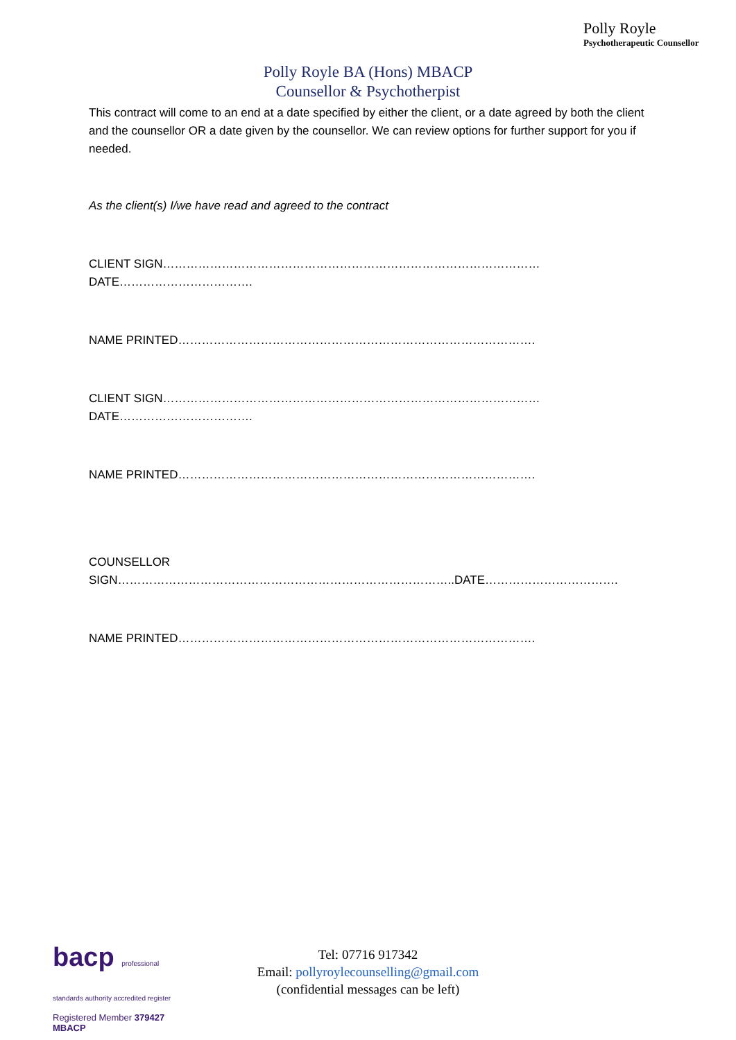Polly Royle
Psychotherapeutic Counsellor
Polly Royle BA (Hons) MBACP
Counsellor & Psychotherpist
This contract will come to an end at a date specified by either the client, or a date agreed by both the client and the counsellor OR a date given by the counsellor. We can review options for further support for you if needed.
As the client(s) I/we have read and agreed to the contract
CLIENT SIGN…………………………………………………………………………………… DATE…………………………….
NAME PRINTED……………………………………………………………………………….
CLIENT SIGN…………………………………………………………………………………… DATE…………………………….
NAME PRINTED……………………………………………………………………………….
COUNSELLOR SIGN…………………………………………………………………………..DATE…………………………….
NAME PRINTED……………………………………………………………………………….
bacp professional standards authority accredited register
Registered Member 379427
MBACP
Tel: 07716 917342
Email: pollyroylecounselling@gmail.com
(confidential messages can be left)